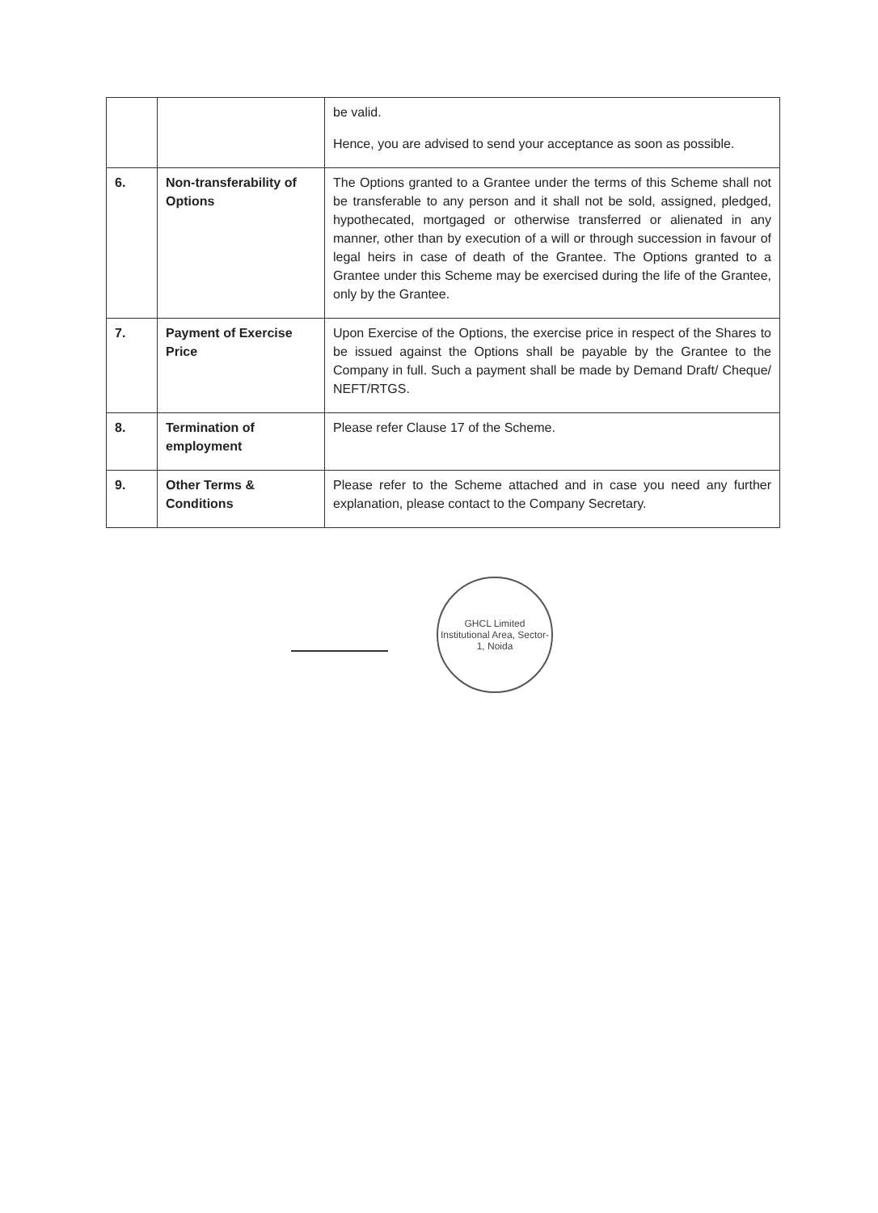| | | be valid. Hence, you are advised to send your acceptance as soon as possible. |
| 6. | Non-transferability of Options | The Options granted to a Grantee under the terms of this Scheme shall not be transferable to any person and it shall not be sold, assigned, pledged, hypothecated, mortgaged or otherwise transferred or alienated in any manner, other than by execution of a will or through succession in favour of legal heirs in case of death of the Grantee. The Options granted to a Grantee under this Scheme may be exercised during the life of the Grantee, only by the Grantee. |
| 7. | Payment of Exercise Price | Upon Exercise of the Options, the exercise price in respect of the Shares to be issued against the Options shall be payable by the Grantee to the Company in full. Such a payment shall be made by Demand Draft/ Cheque/ NEFT/RTGS. |
| 8. | Termination of employment | Please refer Clause 17 of the Scheme. |
| 9. | Other Terms & Conditions | Please refer to the Scheme attached and in case you need any further explanation, please contact to the Company Secretary. |
GHCL Limited
Institutional Area, Sector-1, Noida